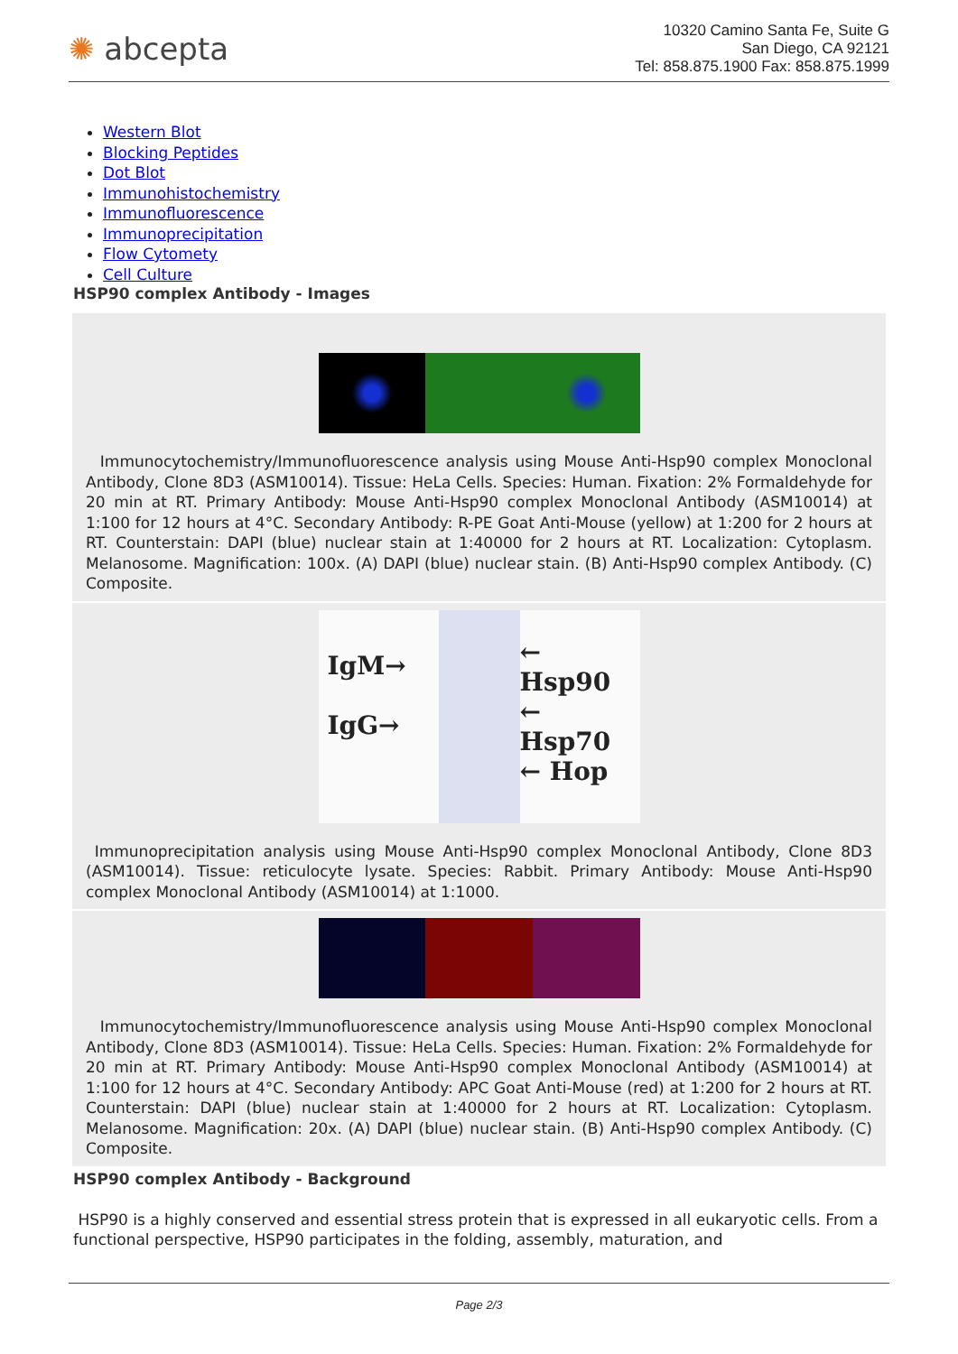✺ abcepta
10320 Camino Santa Fe, Suite G
San Diego, CA 92121
Tel: 858.875.1900 Fax: 858.875.1999
Western Blot
Blocking Peptides
Dot Blot
Immunohistochemistry
Immunofluorescence
Immunoprecipitation
Flow Cytomety
Cell Culture
HSP90 complex Antibody - Images
Immunocytochemistry/Immunofluorescence analysis using Mouse Anti-Hsp90 complex Monoclonal Antibody, Clone 8D3 (ASM10014). Tissue: HeLa Cells. Species: Human. Fixation: 2% Formaldehyde for 20 min at RT. Primary Antibody: Mouse Anti-Hsp90 complex Monoclonal Antibody (ASM10014) at 1:100 for 12 hours at 4°C. Secondary Antibody: R-PE Goat Anti-Mouse (yellow) at 1:200 for 2 hours at RT. Counterstain: DAPI (blue) nuclear stain at 1:40000 for 2 hours at RT. Localization: Cytoplasm. Melanosome. Magnification: 100x. (A) DAPI (blue) nuclear stain. (B) Anti-Hsp90 complex Antibody. (C) Composite.
IgM→
IgG→
← Hsp90
← Hsp70
← Hop
Immunoprecipitation analysis using Mouse Anti-Hsp90 complex Monoclonal Antibody, Clone 8D3 (ASM10014). Tissue: reticulocyte lysate. Species: Rabbit. Primary Antibody: Mouse Anti-Hsp90 complex Monoclonal Antibody (ASM10014) at 1:1000.
Immunocytochemistry/Immunofluorescence analysis using Mouse Anti-Hsp90 complex Monoclonal Antibody, Clone 8D3 (ASM10014). Tissue: HeLa Cells. Species: Human. Fixation: 2% Formaldehyde for 20 min at RT. Primary Antibody: Mouse Anti-Hsp90 complex Monoclonal Antibody (ASM10014) at 1:100 for 12 hours at 4°C. Secondary Antibody: APC Goat Anti-Mouse (red) at 1:200 for 2 hours at RT. Counterstain: DAPI (blue) nuclear stain at 1:40000 for 2 hours at RT. Localization: Cytoplasm. Melanosome. Magnification: 20x. (A) DAPI (blue) nuclear stain. (B) Anti-Hsp90 complex Antibody. (C) Composite.
HSP90 complex Antibody - Background
HSP90 is a highly conserved and essential stress protein that is expressed in all eukaryotic cells. From a functional perspective, HSP90 participates in the folding, assembly, maturation, and
Page 2/3